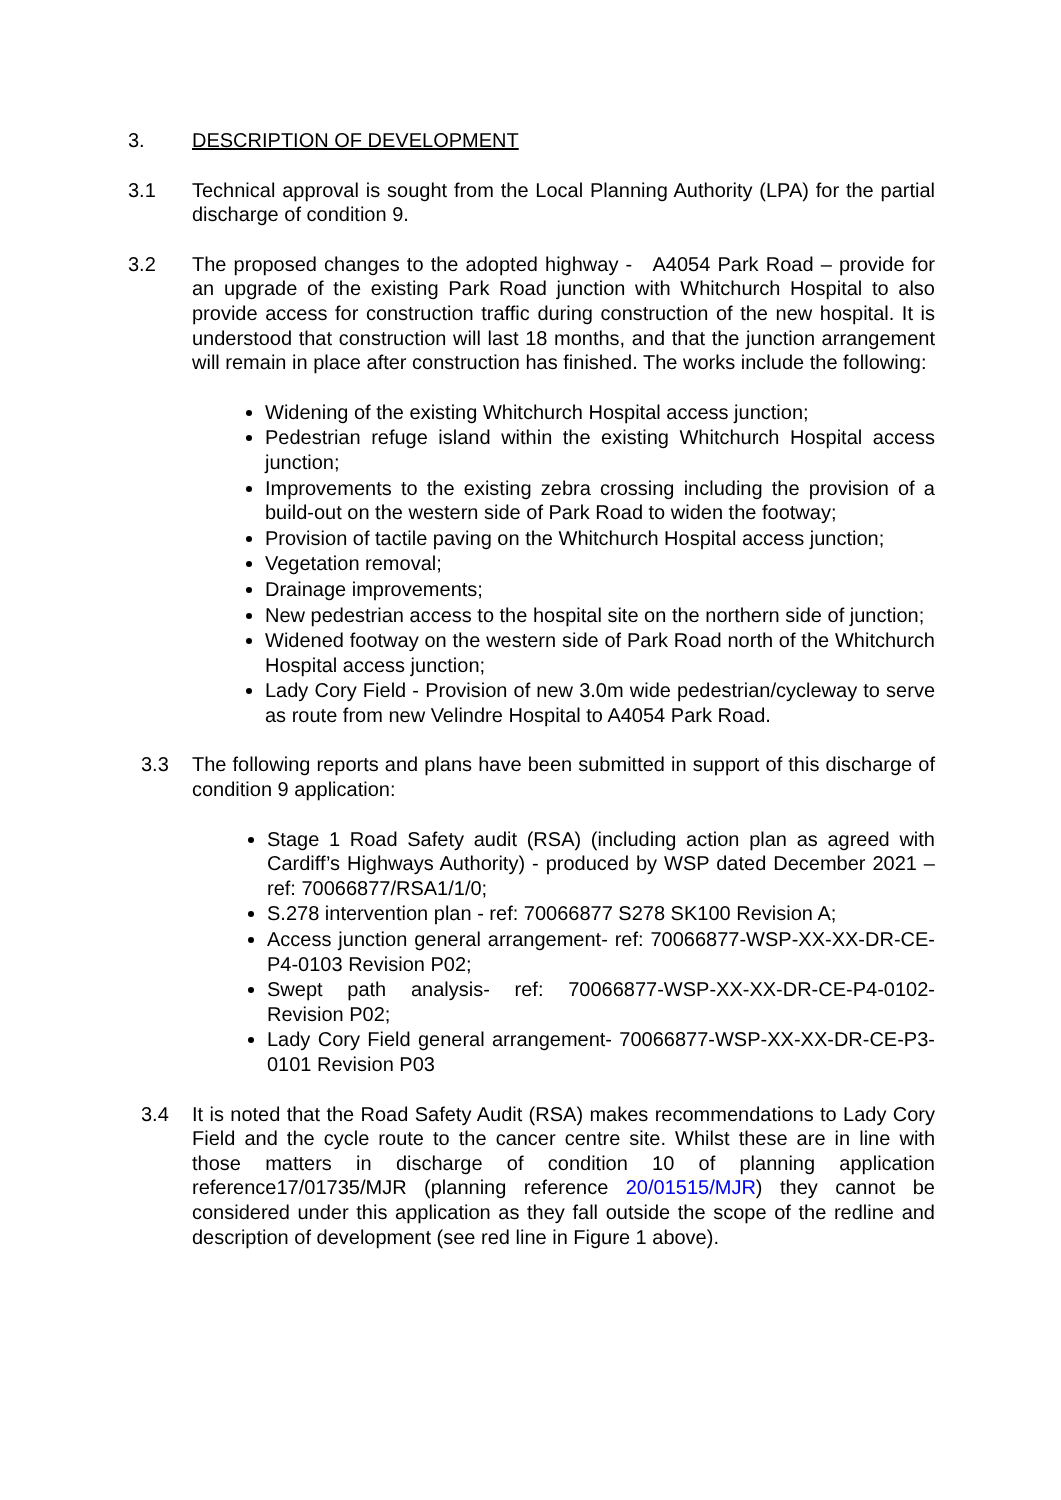3. DESCRIPTION OF DEVELOPMENT
3.1 Technical approval is sought from the Local Planning Authority (LPA) for the partial discharge of condition 9.
3.2 The proposed changes to the adopted highway - A4054 Park Road – provide for an upgrade of the existing Park Road junction with Whitchurch Hospital to also provide access for construction traffic during construction of the new hospital. It is understood that construction will last 18 months, and that the junction arrangement will remain in place after construction has finished. The works include the following:
Widening of the existing Whitchurch Hospital access junction;
Pedestrian refuge island within the existing Whitchurch Hospital access junction;
Improvements to the existing zebra crossing including the provision of a build-out on the western side of Park Road to widen the footway;
Provision of tactile paving on the Whitchurch Hospital access junction;
Vegetation removal;
Drainage improvements;
New pedestrian access to the hospital site on the northern side of junction;
Widened footway on the western side of Park Road north of the Whitchurch Hospital access junction;
Lady Cory Field - Provision of new 3.0m wide pedestrian/cycleway to serve as route from new Velindre Hospital to A4054 Park Road.
3.3 The following reports and plans have been submitted in support of this discharge of condition 9 application:
Stage 1 Road Safety audit (RSA) (including action plan as agreed with Cardiff’s Highways Authority) - produced by WSP dated December 2021 – ref: 70066877/RSA1/1/0;
S.278 intervention plan - ref: 70066877 S278 SK100 Revision A;
Access junction general arrangement- ref: 70066877-WSP-XX-XX-DR-CE-P4-0103 Revision P02;
Swept path analysis- ref: 70066877-WSP-XX-XX-DR-CE-P4-0102-Revision P02;
Lady Cory Field general arrangement- 70066877-WSP-XX-XX-DR-CE-P3-0101 Revision P03
3.4 It is noted that the Road Safety Audit (RSA) makes recommendations to Lady Cory Field and the cycle route to the cancer centre site. Whilst these are in line with those matters in discharge of condition 10 of planning application reference17/01735/MJR (planning reference 20/01515/MJR) they cannot be considered under this application as they fall outside the scope of the redline and description of development (see red line in Figure 1 above).